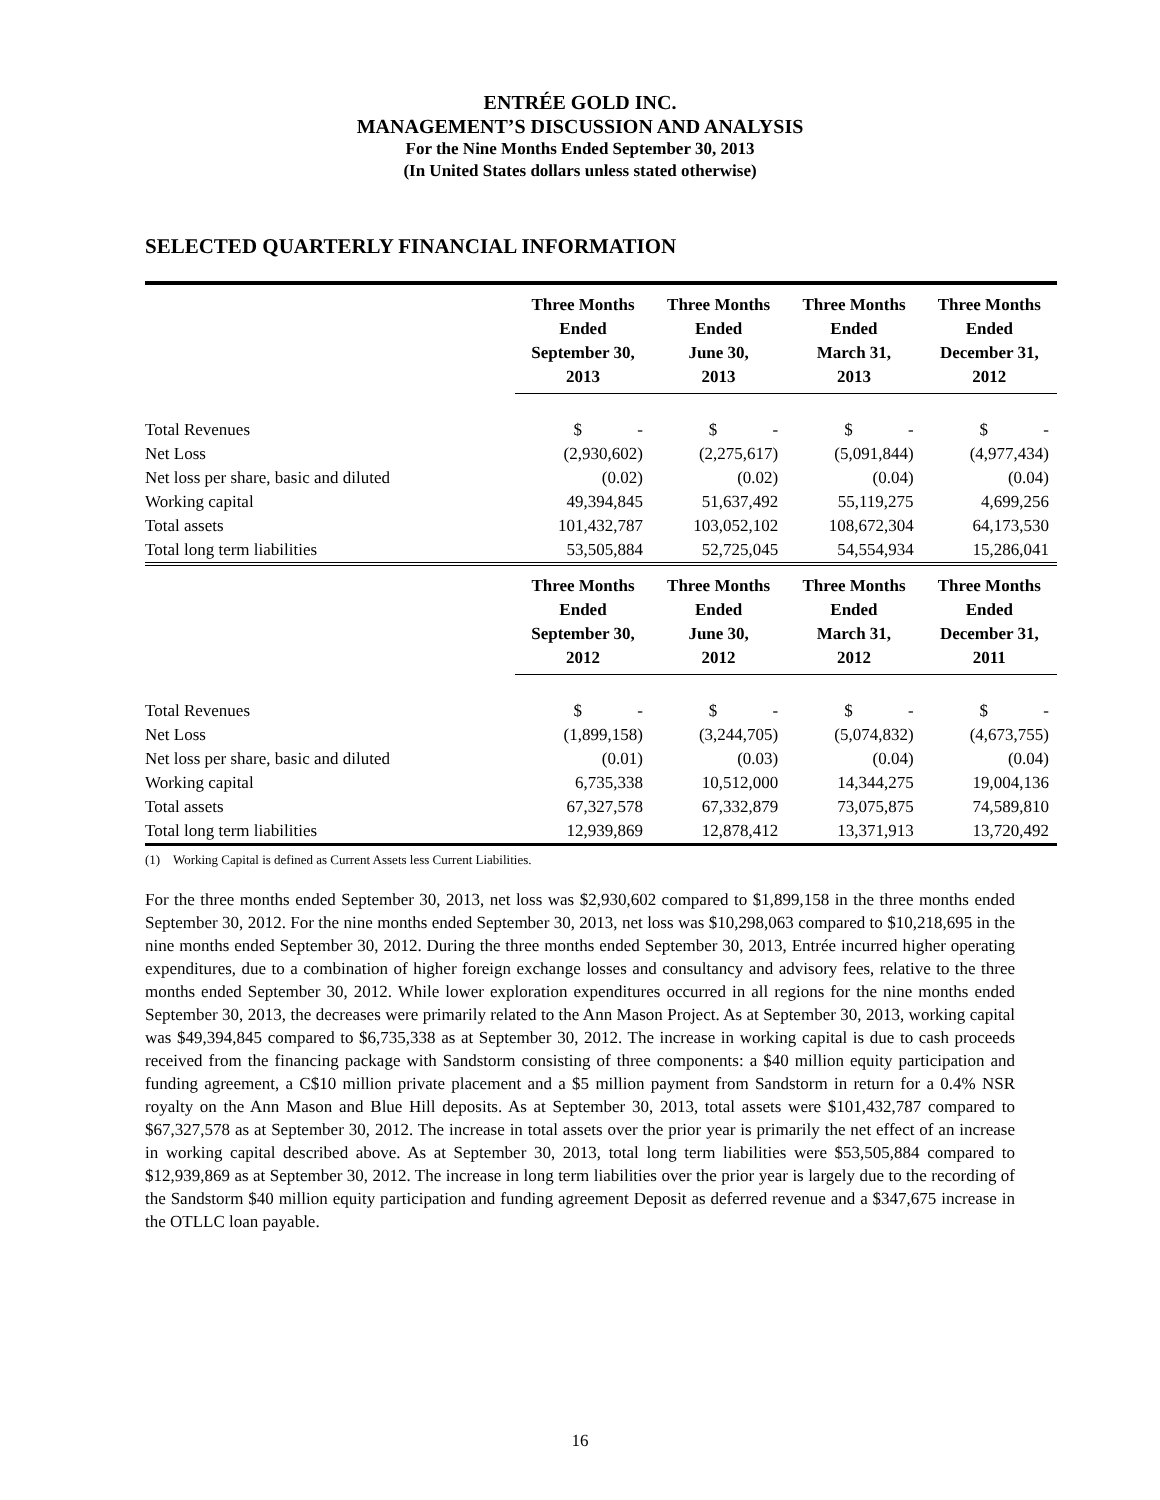ENTRÉE GOLD INC.
MANAGEMENT’S DISCUSSION AND ANALYSIS
For the Nine Months Ended September 30, 2013
(In United States dollars unless stated otherwise)
SELECTED QUARTERLY FINANCIAL INFORMATION
| | Three Months Ended September 30, 2013 | Three Months Ended June 30, 2013 | Three Months Ended March 31, 2013 | Three Months Ended December 31, 2012 |
| --- | --- | --- | --- | --- |
| Total Revenues | $ - | $ - | $ - | $ - |
| Net Loss | (2,930,602) | (2,275,617) | (5,091,844) | (4,977,434) |
| Net loss per share, basic and diluted | (0.02) | (0.02) | (0.04) | (0.04) |
| Working capital | 49,394,845 | 51,637,492 | 55,119,275 | 4,699,256 |
| Total assets | 101,432,787 | 103,052,102 | 108,672,304 | 64,173,530 |
| Total long term liabilities | 53,505,884 | 52,725,045 | 54,554,934 | 15,286,041 |
| | Three Months Ended September 30, 2012 | Three Months Ended June 30, 2012 | Three Months Ended March 31, 2012 | Three Months Ended December 31, 2011 |
| Total Revenues | $ - | $ - | $ - | $ - |
| Net Loss | (1,899,158) | (3,244,705) | (5,074,832) | (4,673,755) |
| Net loss per share, basic and diluted | (0.01) | (0.03) | (0.04) | (0.04) |
| Working capital | 6,735,338 | 10,512,000 | 14,344,275 | 19,004,136 |
| Total assets | 67,327,578 | 67,332,879 | 73,075,875 | 74,589,810 |
| Total long term liabilities | 12,939,869 | 12,878,412 | 13,371,913 | 13,720,492 |
(1) Working Capital is defined as Current Assets less Current Liabilities.
For the three months ended September 30, 2013, net loss was $2,930,602 compared to $1,899,158 in the three months ended September 30, 2012. For the nine months ended September 30, 2013, net loss was $10,298,063 compared to $10,218,695 in the nine months ended September 30, 2012. During the three months ended September 30, 2013, Entrée incurred higher operating expenditures, due to a combination of higher foreign exchange losses and consultancy and advisory fees, relative to the three months ended September 30, 2012. While lower exploration expenditures occurred in all regions for the nine months ended September 30, 2013, the decreases were primarily related to the Ann Mason Project. As at September 30, 2013, working capital was $49,394,845 compared to $6,735,338 as at September 30, 2012. The increase in working capital is due to cash proceeds received from the financing package with Sandstorm consisting of three components: a $40 million equity participation and funding agreement, a C$10 million private placement and a $5 million payment from Sandstorm in return for a 0.4% NSR royalty on the Ann Mason and Blue Hill deposits. As at September 30, 2013, total assets were $101,432,787 compared to $67,327,578 as at September 30, 2012. The increase in total assets over the prior year is primarily the net effect of an increase in working capital described above. As at September 30, 2013, total long term liabilities were $53,505,884 compared to $12,939,869 as at September 30, 2012. The increase in long term liabilities over the prior year is largely due to the recording of the Sandstorm $40 million equity participation and funding agreement Deposit as deferred revenue and a $347,675 increase in the OTLLC loan payable.
16